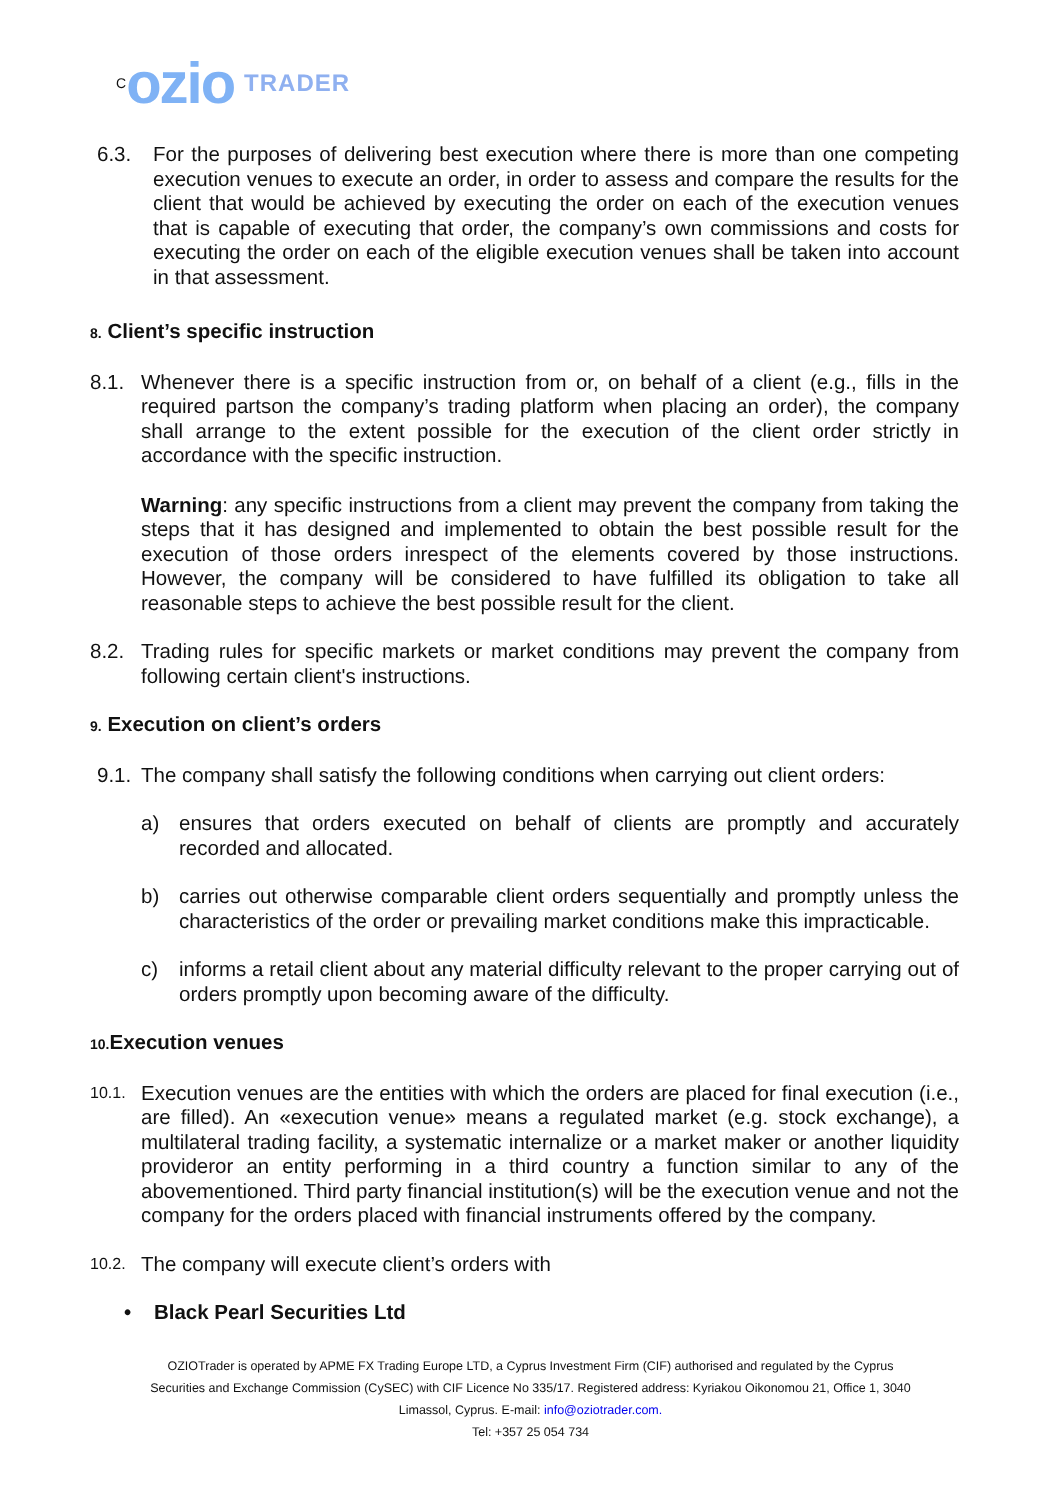Cozio TRADER
6.3. For the purposes of delivering best execution where there is more than one competing execution venues to execute an order, in order to assess and compare the results for the client that would be achieved by executing the order on each of the execution venues that is capable of executing that order, the company’s own commissions and costs for executing the order on each of the eligible execution venues shall be taken into account in that assessment.
8. Client’s specific instruction
8.1. Whenever there is a specific instruction from or, on behalf of a client (e.g., fills in the required partson the company’s trading platform when placing an order), the company shall arrange to the extent possible for the execution of the client order strictly in accordance with the specific instruction.
Warning: any specific instructions from a client may prevent the company from taking the steps that it has designed and implemented to obtain the best possible result for the execution of those orders inrespect of the elements covered by those instructions. However, the company will be considered to have fulfilled its obligation to take all reasonable steps to achieve the best possible result for the client.
8.2. Trading rules for specific markets or market conditions may prevent the company from following certain client's instructions.
9. Execution on client’s orders
9.1.
The company shall satisfy the following conditions when carrying out client orders:
a) ensures that orders executed on behalf of clients are promptly and accurately recorded and allocated.
b) carries out otherwise comparable client orders sequentially and promptly unless the characteristics of the order or prevailing market conditions make this impracticable.
c) informs a retail client about any material difficulty relevant to the proper carrying out of orders promptly upon becoming aware of the difficulty.
10. Execution venues
10.1.
Execution venues are the entities with which the orders are placed for final execution (i.e., are filled). An «execution venue» means a regulated market (e.g. stock exchange), a multilateral trading facility, a systematic internalize or a market maker or another liquidity provideror an entity performing in a third country a function similar to any of the abovementioned. Third party financial institution(s) will be the execution venue and not the company for the orders placed with financial instruments offered by the company.
10.2.
The company will execute client’s orders with
• Black Pearl Securities Ltd
OZIOTrader is operated by APME FX Trading Europe LTD, a Cyprus Investment Firm (CIF) authorised and regulated by the Cyprus Securities and Exchange Commission (CySEC) with CIF Licence No 335/17. Registered address: Kyriakou Oikonomou 21, Office 1, 3040 Limassol, Cyprus. E-mail: info@oziotrader.com.
Tel: +357 25 054 734